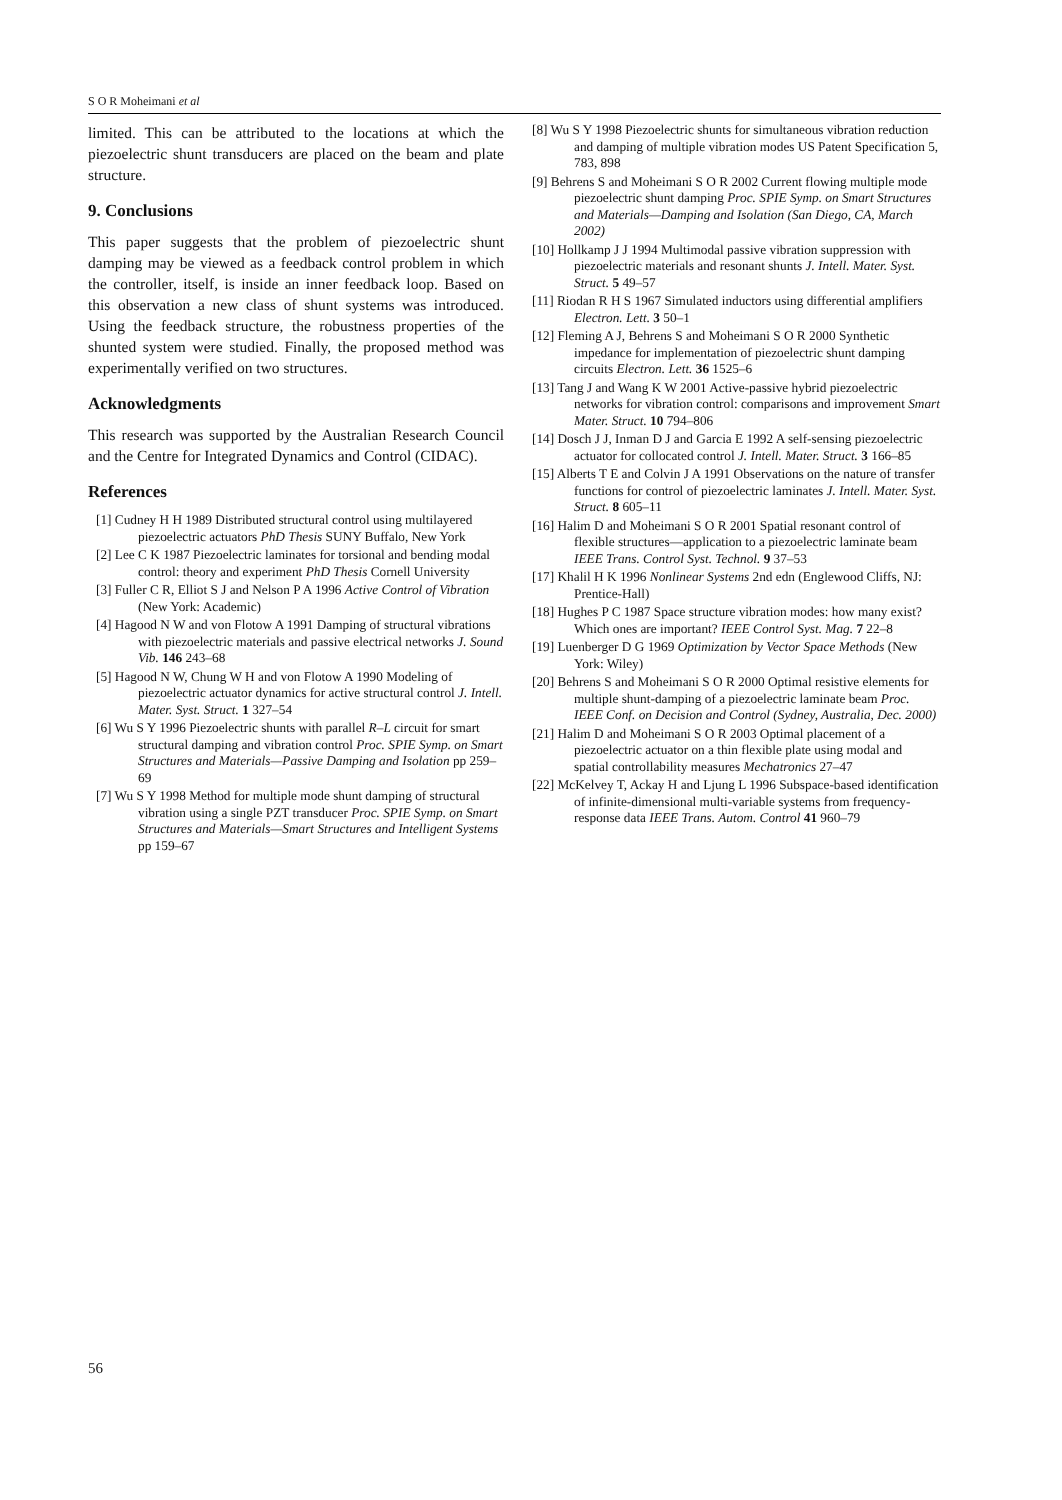S O R Moheimani et al
limited. This can be attributed to the locations at which the piezoelectric shunt transducers are placed on the beam and plate structure.
9. Conclusions
This paper suggests that the problem of piezoelectric shunt damping may be viewed as a feedback control problem in which the controller, itself, is inside an inner feedback loop. Based on this observation a new class of shunt systems was introduced. Using the feedback structure, the robustness properties of the shunted system were studied. Finally, the proposed method was experimentally verified on two structures.
Acknowledgments
This research was supported by the Australian Research Council and the Centre for Integrated Dynamics and Control (CIDAC).
References
[1] Cudney H H 1989 Distributed structural control using multilayered piezoelectric actuators PhD Thesis SUNY Buffalo, New York
[2] Lee C K 1987 Piezoelectric laminates for torsional and bending modal control: theory and experiment PhD Thesis Cornell University
[3] Fuller C R, Elliot S J and Nelson P A 1996 Active Control of Vibration (New York: Academic)
[4] Hagood N W and von Flotow A 1991 Damping of structural vibrations with piezoelectric materials and passive electrical networks J. Sound Vib. 146 243–68
[5] Hagood N W, Chung W H and von Flotow A 1990 Modeling of piezoelectric actuator dynamics for active structural control J. Intell. Mater. Syst. Struct. 1 327–54
[6] Wu S Y 1996 Piezoelectric shunts with parallel R–L circuit for smart structural damping and vibration control Proc. SPIE Symp. on Smart Structures and Materials—Passive Damping and Isolation pp 259–69
[7] Wu S Y 1998 Method for multiple mode shunt damping of structural vibration using a single PZT transducer Proc. SPIE Symp. on Smart Structures and Materials—Smart Structures and Intelligent Systems pp 159–67
[8] Wu S Y 1998 Piezoelectric shunts for simultaneous vibration reduction and damping of multiple vibration modes US Patent Specification 5, 783, 898
[9] Behrens S and Moheimani S O R 2002 Current flowing multiple mode piezoelectric shunt damping Proc. SPIE Symp. on Smart Structures and Materials—Damping and Isolation (San Diego, CA, March 2002)
[10] Hollkamp J J 1994 Multimodal passive vibration suppression with piezoelectric materials and resonant shunts J. Intell. Mater. Syst. Struct. 5 49–57
[11] Riodan R H S 1967 Simulated inductors using differential amplifiers Electron. Lett. 3 50–1
[12] Fleming A J, Behrens S and Moheimani S O R 2000 Synthetic impedance for implementation of piezoelectric shunt damping circuits Electron. Lett. 36 1525–6
[13] Tang J and Wang K W 2001 Active-passive hybrid piezoelectric networks for vibration control: comparisons and improvement Smart Mater. Struct. 10 794–806
[14] Dosch J J, Inman D J and Garcia E 1992 A self-sensing piezoelectric actuator for collocated control J. Intell. Mater. Struct. 3 166–85
[15] Alberts T E and Colvin J A 1991 Observations on the nature of transfer functions for control of piezoelectric laminates J. Intell. Mater. Syst. Struct. 8 605–11
[16] Halim D and Moheimani S O R 2001 Spatial resonant control of flexible structures—application to a piezoelectric laminate beam IEEE Trans. Control Syst. Technol. 9 37–53
[17] Khalil H K 1996 Nonlinear Systems 2nd edn (Englewood Cliffs, NJ: Prentice-Hall)
[18] Hughes P C 1987 Space structure vibration modes: how many exist? Which ones are important? IEEE Control Syst. Mag. 7 22–8
[19] Luenberger D G 1969 Optimization by Vector Space Methods (New York: Wiley)
[20] Behrens S and Moheimani S O R 2000 Optimal resistive elements for multiple shunt-damping of a piezoelectric laminate beam Proc. IEEE Conf. on Decision and Control (Sydney, Australia, Dec. 2000)
[21] Halim D and Moheimani S O R 2003 Optimal placement of a piezoelectric actuator on a thin flexible plate using modal and spatial controllability measures Mechatronics 27–47
[22] McKelvey T, Ackay H and Ljung L 1996 Subspace-based identification of infinite-dimensional multi-variable systems from frequency-response data IEEE Trans. Autom. Control 41 960–79
56